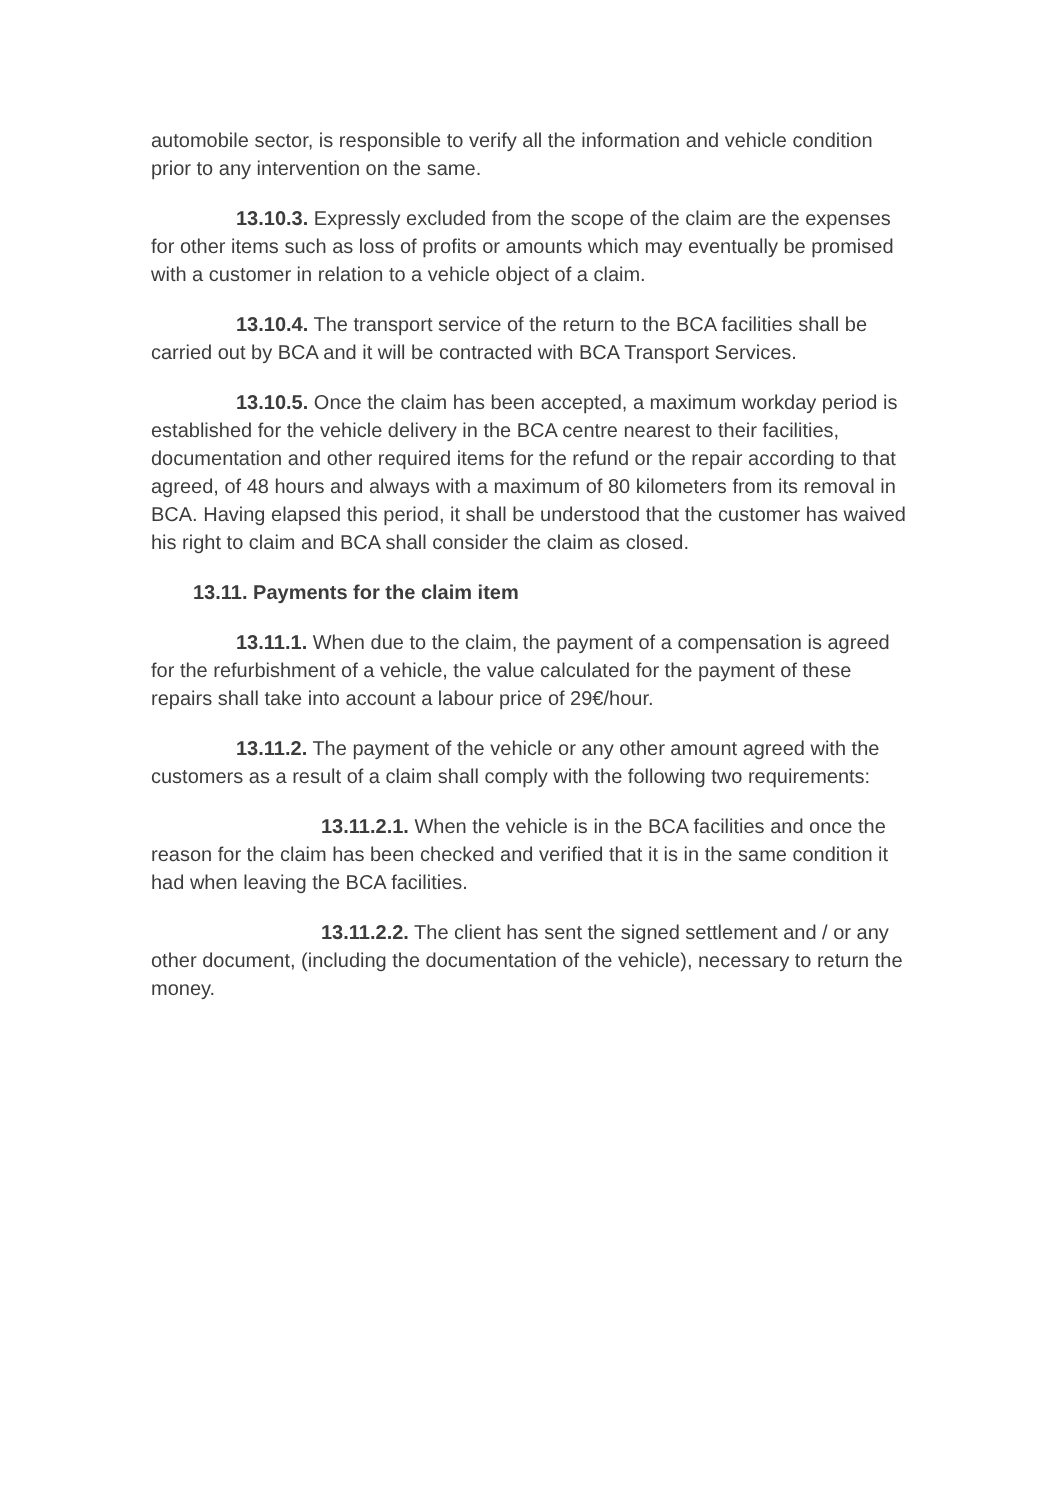automobile sector, is responsible to verify all the information and vehicle condition prior to any intervention on the same.
13.10.3. Expressly excluded from the scope of the claim are the expenses for other items such as loss of profits or amounts which may eventually be promised with a customer in relation to a vehicle object of a claim.
13.10.4. The transport service of the return to the BCA facilities shall be carried out by BCA and it will be contracted with BCA Transport Services.
13.10.5. Once the claim has been accepted, a maximum workday period is established for the vehicle delivery in the BCA centre nearest to their facilities, documentation and other required items for the refund or the repair according to that agreed, of 48 hours and always with a maximum of 80 kilometers from its removal in BCA. Having elapsed this period, it shall be understood that the customer has waived his right to claim and BCA shall consider the claim as closed.
13.11. Payments for the claim item
13.11.1. When due to the claim, the payment of a compensation is agreed for the refurbishment of a vehicle, the value calculated for the payment of these repairs shall take into account a labour price of 29€/hour.
13.11.2. The payment of the vehicle or any other amount agreed with the customers as a result of a claim shall comply with the following two requirements:
13.11.2.1. When the vehicle is in the BCA facilities and once the reason for the claim has been checked and verified that it is in the same condition it had when leaving the BCA facilities.
13.11.2.2. The client has sent the signed settlement and / or any other document, (including the documentation of the vehicle), necessary to return the money.